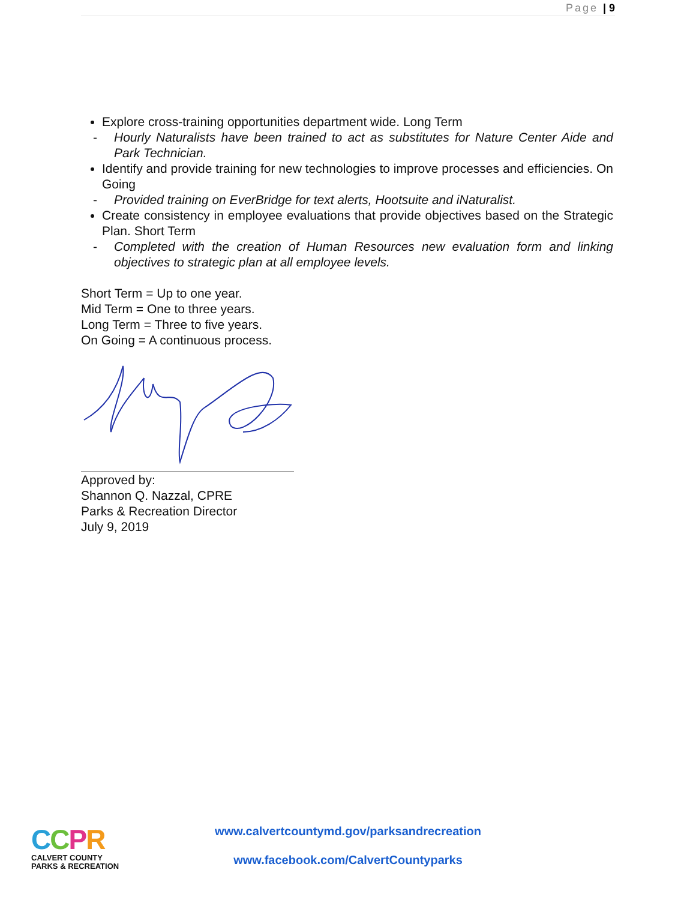Page | 9
Explore cross-training opportunities department wide. Long Term
- Hourly Naturalists have been trained to act as substitutes for Nature Center Aide and Park Technician.
Identify and provide training for new technologies to improve processes and efficiencies. On Going
- Provided training on EverBridge for text alerts, Hootsuite and iNaturalist.
Create consistency in employee evaluations that provide objectives based on the Strategic Plan. Short Term
- Completed with the creation of Human Resources new evaluation form and linking objectives to strategic plan at all employee levels.
Short Term = Up to one year.
Mid Term = One to three years.
Long Term = Three to five years.
On Going = A continuous process.
Approved by:
Shannon Q. Nazzal, CPRE
Parks & Recreation Director
July 9, 2019
CCPR
CALVERT COUNTY
PARKS & RECREATION
www.calvertcountymd.gov/parksandrecreation
www.facebook.com/CalvertCountyparks